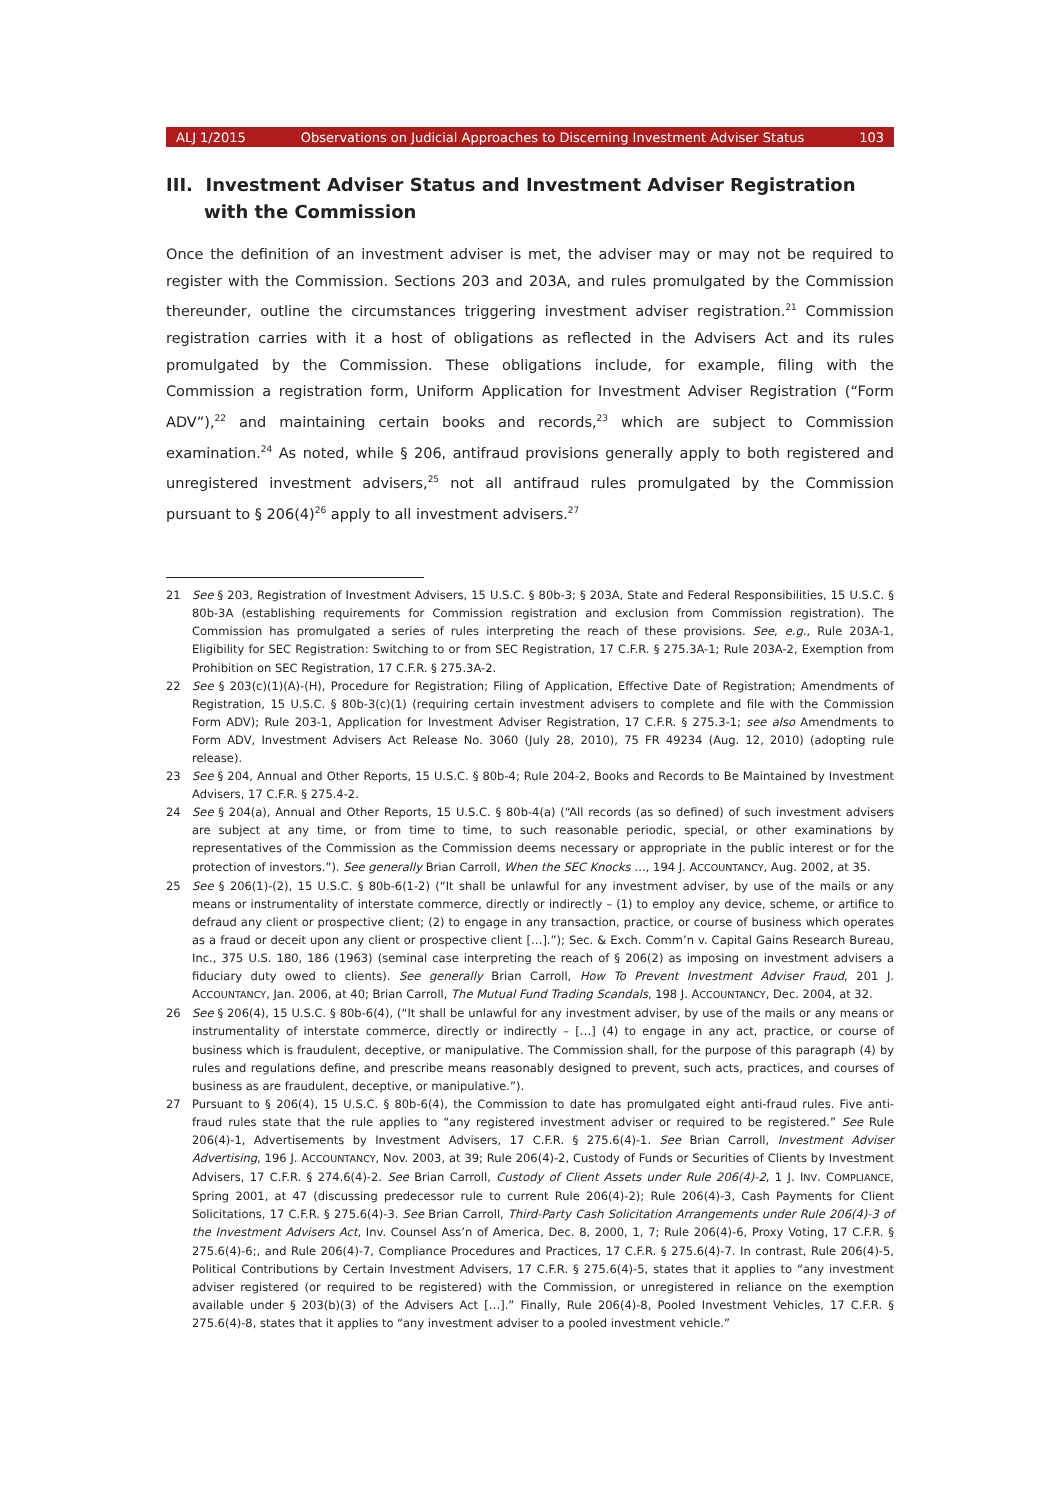ALJ 1/2015 Observations on Judicial Approaches to Discerning Investment Adviser Status 103
III. Investment Adviser Status and Investment Adviser Registration with the Commission
Once the definition of an investment adviser is met, the adviser may or may not be required to register with the Commission. Sections 203 and 203A, and rules promulgated by the Commission thereunder, outline the circumstances triggering investment adviser registration.<sup>21</sup> Commission registration carries with it a host of obligations as reflected in the Advisers Act and its rules promulgated by the Commission. These obligations include, for example, filing with the Commission a registration form, Uniform Application for Investment Adviser Registration (“Form ADV”),<sup>22</sup> and maintaining certain books and records,<sup>23</sup> which are subject to Commission examination.<sup>24</sup> As noted, while § 206, antifraud provisions generally apply to both registered and unregistered investment advisers,<sup>25</sup> not all antifraud rules promulgated by the Commission pursuant to § 206(4)<sup>26</sup> apply to all investment advisers.<sup>27</sup>
21 See § 203, Registration of Investment Advisers, 15 U.S.C. § 80b-3; § 203A, State and Federal Responsibilities, 15 U.S.C. § 80b-3A (establishing requirements for Commission registration and exclusion from Commission registration). The Commission has promulgated a series of rules interpreting the reach of these provisions. See, e.g., Rule 203A-1, Eligibility for SEC Registration: Switching to or from SEC Registration, 17 C.F.R. § 275.3A-1; Rule 203A-2, Exemption from Prohibition on SEC Registration, 17 C.F.R. § 275.3A-2.
22 See § 203(c)(1)(A)-(H), Procedure for Registration; Filing of Application, Effective Date of Registration; Amendments of Registration, 15 U.S.C. § 80b-3(c)(1) (requiring certain investment advisers to complete and file with the Commission Form ADV); Rule 203-1, Application for Investment Adviser Registration, 17 C.F.R. § 275.3-1; see also Amendments to Form ADV, Investment Advisers Act Release No. 3060 (July 28, 2010), 75 FR 49234 (Aug. 12, 2010) (adopting rule release).
23 See § 204, Annual and Other Reports, 15 U.S.C. § 80b-4; Rule 204-2, Books and Records to Be Maintained by Investment Advisers, 17 C.F.R. § 275.4-2.
24 See § 204(a), Annual and Other Reports, 15 U.S.C. § 80b-4(a) (“All records (as so defined) of such investment advisers are subject at any time, or from time to time, to such reasonable periodic, special, or other examinations by representatives of the Commission as the Commission deems necessary or appropriate in the public interest or for the protection of investors.”). See generally Brian Carroll, When the SEC Knocks …, 194 J. ACCOUNTANCY, Aug. 2002, at 35.
25 See § 206(1)-(2), 15 U.S.C. § 80b-6(1-2) (“It shall be unlawful for any investment adviser, by use of the mails or any means or instrumentality of interstate commerce, directly or indirectly – (1) to employ any device, scheme, or artifice to defraud any client or prospective client; (2) to engage in any transaction, practice, or course of business which operates as a fraud or deceit upon any client or prospective client […].”); Sec. & Exch. Comm’n v. Capital Gains Research Bureau, Inc., 375 U.S. 180, 186 (1963) (seminal case interpreting the reach of § 206(2) as imposing on investment advisers a fiduciary duty owed to clients). See generally Brian Carroll, How To Prevent Investment Adviser Fraud, 201 J. ACCOUNTANCY, Jan. 2006, at 40; Brian Carroll, The Mutual Fund Trading Scandals, 198 J. ACCOUNTANCY, Dec. 2004, at 32.
26 See § 206(4), 15 U.S.C. § 80b-6(4), (“It shall be unlawful for any investment adviser, by use of the mails or any means or instrumentality of interstate commerce, directly or indirectly – […] (4) to engage in any act, practice, or course of business which is fraudulent, deceptive, or manipulative. The Commission shall, for the purpose of this paragraph (4) by rules and regulations define, and prescribe means reasonably designed to prevent, such acts, practices, and courses of business as are fraudulent, deceptive, or manipulative.”).
27 Pursuant to § 206(4), 15 U.S.C. § 80b-6(4), the Commission to date has promulgated eight anti-fraud rules. Five anti-fraud rules state that the rule applies to “any registered investment adviser or required to be registered.” See Rule 206(4)-1, Advertisements by Investment Advisers, 17 C.F.R. § 275.6(4)-1. See Brian Carroll, Investment Adviser Advertising, 196 J. ACCOUNTANCY, Nov. 2003, at 39; Rule 206(4)-2, Custody of Funds or Securities of Clients by Investment Advisers, 17 C.F.R. § 274.6(4)-2. See Brian Carroll, Custody of Client Assets under Rule 206(4)-2, 1 J. INV. COMPLIANCE, Spring 2001, at 47 (discussing predecessor rule to current Rule 206(4)-2); Rule 206(4)-3, Cash Payments for Client Solicitations, 17 C.F.R. § 275.6(4)-3. See Brian Carroll, Third-Party Cash Solicitation Arrangements under Rule 206(4)-3 of the Investment Advisers Act, Inv. Counsel Ass’n of America, Dec. 8, 2000, 1, 7; Rule 206(4)-6, Proxy Voting, 17 C.F.R. § 275.6(4)-6;, and Rule 206(4)-7, Compliance Procedures and Practices, 17 C.F.R. § 275.6(4)-7. In contrast, Rule 206(4)-5, Political Contributions by Certain Investment Advisers, 17 C.F.R. § 275.6(4)-5, states that it applies to “any investment adviser registered (or required to be registered) with the Commission, or unregistered in reliance on the exemption available under § 203(b)(3) of the Advisers Act […].” Finally, Rule 206(4)-8, Pooled Investment Vehicles, 17 C.F.R. § 275.6(4)-8, states that it applies to “any investment adviser to a pooled investment vehicle.”